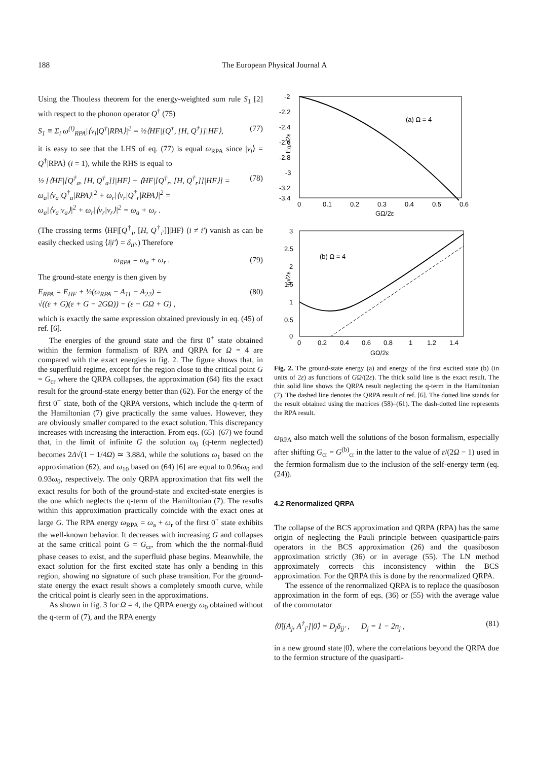188 The European Physical Journal A
Using the Thouless theorem for the energy-weighted sum rule S<sub>1</sub> [2] with respect to the phonon operator Q<sup>†</sup> (75)
S<sub>1</sub> ≡ Σ<sub>i</sub> ω<sup>(i)</sup><sub>RPA</sub>|⟨ν<sub>i</sub>|Q<sup>†</sup>|RPA⟩|<sup>2</sup> = ½⟨HF|[Q<sup>†</sup>, [H, Q<sup>†</sup>]]|HF⟩, (77)
it is easy to see that the LHS of eq. (77) is equal ω<sub>RPA</sub> since |ν<sub>i</sub>⟩ = Q<sup>†</sup>|RPA⟩ (i = 1), while the RHS is equal to
½ [⟨HF|[Q<sup>†</sup><sub>a</sub>, [H, Q<sup>†</sup><sub>a</sub>]]|HF⟩ + ⟨HF|[Q<sup>†</sup><sub>r</sub>, [H, Q<sup>†</sup><sub>r</sub>]]|HF⟩] =
ω<sub>a</sub>|⟨ν<sub>a</sub>|Q<sup>†</sup><sub>a</sub>|RPA⟩|<sup>2</sup> + ω<sub>r</sub>|⟨ν<sub>r</sub>|Q<sup>†</sup><sub>r</sub>|RPA⟩|<sup>2</sup> =
ω<sub>a</sub>|⟨ν<sub>a</sub>|ν<sub>a</sub>⟩|<sup>2</sup> + ω<sub>r</sub>|⟨ν<sub>r</sub>|ν<sub>r</sub>⟩|<sup>2</sup> = ω<sub>a</sub> + ω<sub>r</sub> . (78)
(The crossing terms ⟨HF|[Q<sup>†</sup><sub>i</sub>, [H, Q<sup>†</sup><sub>i'</sub>]]|HF⟩ (i ≠ i') vanish as can be easily checked using ⟨i|i'⟩ = δ<sub>ii'</sub>.) Therefore
ω<sub>RPA</sub> = ω<sub>a</sub> + ω<sub>r</sub> . (79)
The ground-state energy is then given by
E<sub>RPA</sub> = E<sub>HF</sub> + ½(ω<sub>RPA</sub> − A<sub>11</sub> − A<sub>22</sub>) =
√((ε + G)(ε + G − 2GΩ)) − (ε − GΩ + G) , (80)
which is exactly the same expression obtained previously in eq. (45) of ref. [6].
The energies of the ground state and the first 0<sup>+</sup> state obtained within the fermion formalism of RPA and QRPA for Ω = 4 are compared with the exact energies in fig. 2. The figure shows that, in the superfluid regime, except for the region close to the critical point G = G<sub>cr</sub> where the QRPA collapses, the approximation (64) fits the exact result for the ground-state energy better than (62). For the energy of the first 0<sup>+</sup> state, both of the QRPA versions, which include the q-term of the Hamiltonian (7) give practically the same values. However, they are obviously smaller compared to the exact solution. This discrepancy increases with increasing the interaction. From eqs. (65)–(67) we found that, in the limit of infinite G the solution ω<sub>0</sub> (q-term neglected) becomes 2Δ√(1 − 1/4Ω) ≃ 3.88Δ, while the solutions ω<sub>1</sub> based on the approximation (62), and ω<sub>10</sub> based on (64) [6] are equal to 0.96ω<sub>0</sub> and 0.93ω<sub>0</sub>, respectively. The only QRPA approximation that fits well the exact results for both of the ground-state and excited-state energies is the one which neglects the q-term of the Hamiltonian (7). The results within this approximation practically coincide with the exact ones at large G. The RPA energy ω<sub>RPA</sub> = ω<sub>a</sub> + ω<sub>r</sub> of the first 0<sup>+</sup> state exhibits the well-known behavior. It decreases with increasing G and collapses at the same critical point G = G<sub>cr</sub>, from which the the normal-fluid phase ceases to exist, and the superfluid phase begins. Meanwhile, the exact solution for the first excited state has only a bending in this region, showing no signature of such phase transition. For the ground-state energy the exact result shows a completely smooth curve, while the critical point is clearly seen in the approximations.
As shown in fig. 3 for Ω = 4, the QRPA energy ω<sub>0</sub> obtained without the q-term of (7), and the RPA energy
-2
-2.2
-2.4
-2.6
-2.8
-3
-3.2
-3.4
0
0.1
0.2
0.3
0.4
0.5
0.6
GΩ/2ε
(a) Ω = 4
Eg,s/2ε
3
2.5
2
1.5
1
0.5
0
0
0.2
0.4
0.6
0.8
1
1.2
1.4
GΩ/2ε
(b) Ω = 4
ω/2ε
Fig. 2. The ground-state energy (a) and energy of the first excited state (b) (in units of 2ε) as functions of GΩ/(2ε). The thick solid line is the exact result. The thin solid line shows the QRPA result neglecting the q-term in the Hamiltonian (7). The dashed line denotes the QRPA result of ref. [6]. The dotted line stands for the result obtained using the matrices (58)–(61). The dash-dotted line represents the RPA result.
ω<sub>RPA</sub> also match well the solutions of the boson formalism, especially after shifting G<sub>cr</sub> = G<sup>(b)</sup><sub>cr</sub> in the latter to the value of ε/(2Ω − 1) used in the fermion formalism due to the inclusion of the self-energy term (eq. (24)).
4.2 Renormalized QRPA
The collapse of the BCS approximation and QRPA (RPA) has the same origin of neglecting the Pauli principle between quasiparticle-pairs operators in the BCS approximation (26) and the quasiboson approximation strictly (36) or in average (55). The LN method approximately corrects this inconsistency within the BCS approximation. For the QRPA this is done by the renormalized QRPA.
The essence of the renormalized QRPA is to replace the quasiboson approximation in the form of eqs. (36) or (55) with the average value of the commutator
⟨0̃|[A<sub>j</sub>, A<sup>†</sup><sub>j'</sub>]|0̃⟩ = D<sub>j</sub>δ<sub>jj'</sub> , D<sub>j</sub> = 1 − 2n<sub>j</sub> , (81)
in a new ground state |0̃⟩, where the correlations beyond the QRPA due to the fermion structure of the quasiparti-